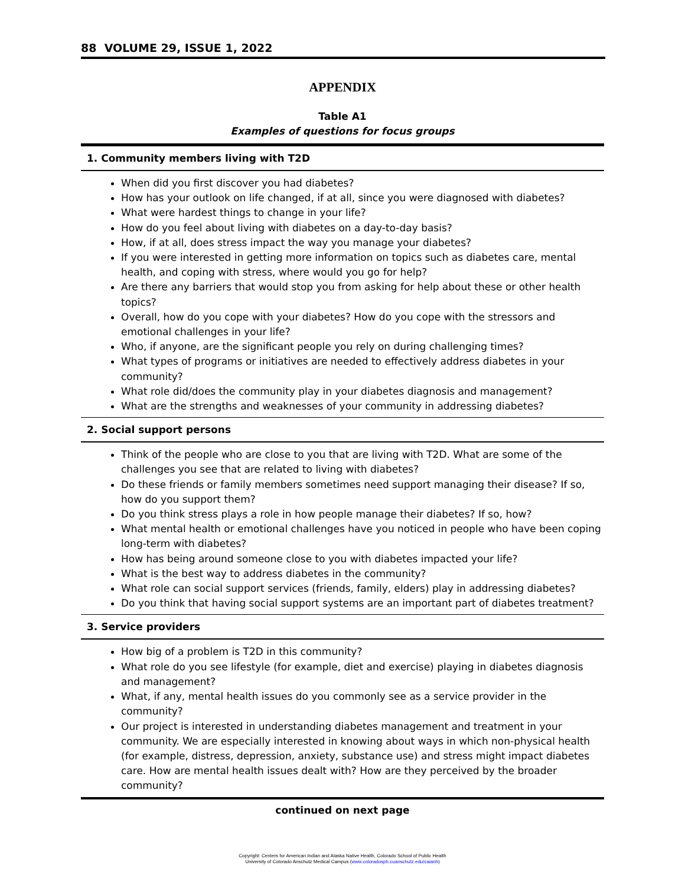88 VOLUME 29, ISSUE 1, 2022
APPENDIX
Table A1
Examples of questions for focus groups
| 1. Community members living with T2D |
| --- |
| When did you first discover you had diabetes? How has your outlook on life changed, if at all, since you were diagnosed with diabetes? What were hardest things to change in your life? How do you feel about living with diabetes on a day-to-day basis? How, if at all, does stress impact the way you manage your diabetes? If you were interested in getting more information on topics such as diabetes care, mental health, and coping with stress, where would you go for help? Are there any barriers that would stop you from asking for help about these or other health topics? Overall, how do you cope with your diabetes? How do you cope with the stressors and emotional challenges in your life? Who, if anyone, are the significant people you rely on during challenging times? What types of programs or initiatives are needed to effectively address diabetes in your community? What role did/does the community play in your diabetes diagnosis and management? What are the strengths and weaknesses of your community in addressing diabetes? |
| 2. Social support persons |
| Think of the people who are close to you that are living with T2D. What are some of the challenges you see that are related to living with diabetes? Do these friends or family members sometimes need support managing their disease? If so, how do you support them? Do you think stress plays a role in how people manage their diabetes? If so, how? What mental health or emotional challenges have you noticed in people who have been coping long-term with diabetes? How has being around someone close to you with diabetes impacted your life? What is the best way to address diabetes in the community? What role can social support services (friends, family, elders) play in addressing diabetes? Do you think that having social support systems are an important part of diabetes treatment? |
| 3. Service providers |
| How big of a problem is T2D in this community? What role do you see lifestyle (for example, diet and exercise) playing in diabetes diagnosis and management? What, if any, mental health issues do you commonly see as a service provider in the community? Our project is interested in understanding diabetes management and treatment in your community. We are especially interested in knowing about ways in which non-physical health (for example, distress, depression, anxiety, substance use) and stress might impact diabetes care. How are mental health issues dealt with? How are they perceived by the broader community? |
continued on next page
Copyright: Centers for American Indian and Alaska Native Health, Colorado School of Public Health
University of Colorado Anschutz Medical Campus (www.coloradosph.cuanschutz.edu/caianh)